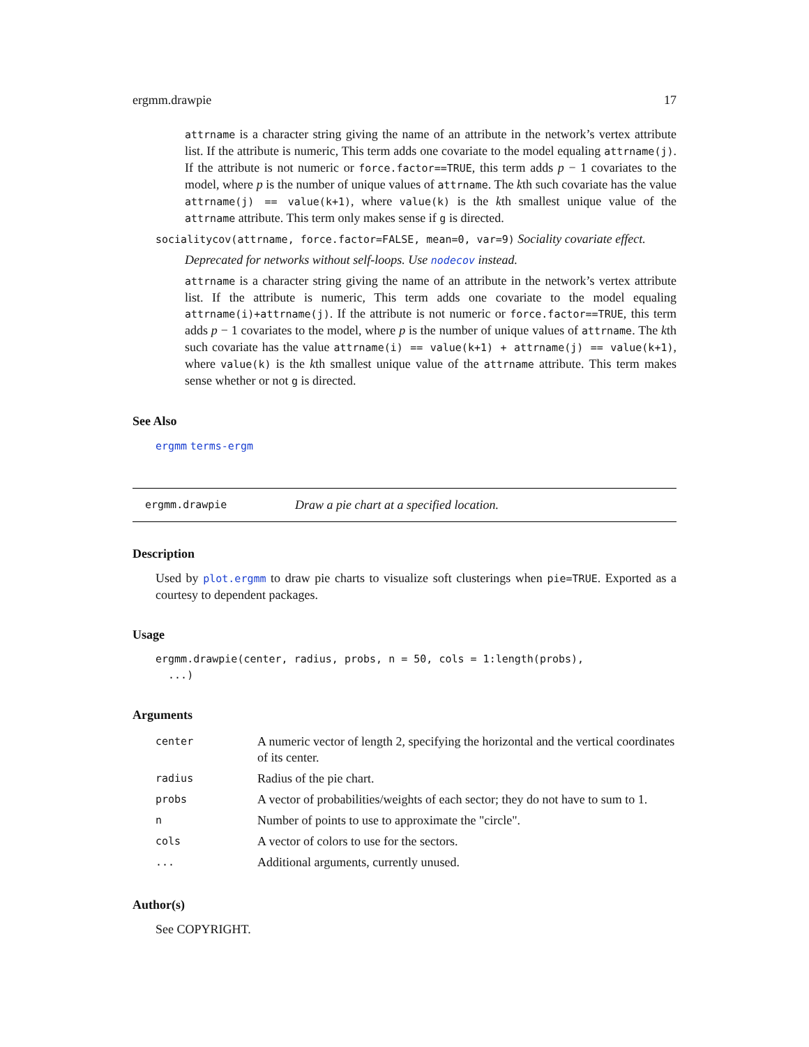ergmm.drawpie 17
attrname is a character string giving the name of an attribute in the network’s vertex attribute list. If the attribute is numeric, This term adds one covariate to the model equaling attrname(j). If the attribute is not numeric or force.factor==TRUE, this term adds p − 1 covariates to the model, where p is the number of unique values of attrname. The kth such covariate has the value attrname(j) == value(k+1), where value(k) is the kth smallest unique value of the attrname attribute. This term only makes sense if g is directed.
socialitycov(attrname, force.factor=FALSE, mean=0, var=9) Sociality covariate effect.
Deprecated for networks without self-loops. Use nodecov instead.
attrname is a character string giving the name of an attribute in the network’s vertex attribute list. If the attribute is numeric, This term adds one covariate to the model equaling attrname(i)+attrname(j). If the attribute is not numeric or force.factor==TRUE, this term adds p − 1 covariates to the model, where p is the number of unique values of attrname. The kth such covariate has the value attrname(i) == value(k+1) + attrname(j) == value(k+1), where value(k) is the kth smallest unique value of the attrname attribute. This term makes sense whether or not g is directed.
See Also
ergmm terms-ergm
ergmm.drawpie Draw a pie chart at a specified location.
Description
Used by plot.ergmm to draw pie charts to visualize soft clusterings when pie=TRUE. Exported as a courtesy to dependent packages.
Usage
ergmm.drawpie(center, radius, probs, n = 50, cols = 1:length(probs),
  ...)
Arguments
| center | A numeric vector of length 2, specifying the horizontal and the vertical coordinates of its center. |
| radius | Radius of the pie chart. |
| probs | A vector of probabilities/weights of each sector; they do not have to sum to 1. |
| n | Number of points to use to approximate the "circle". |
| cols | A vector of colors to use for the sectors. |
| ... | Additional arguments, currently unused. |
Author(s)
See COPYRIGHT.